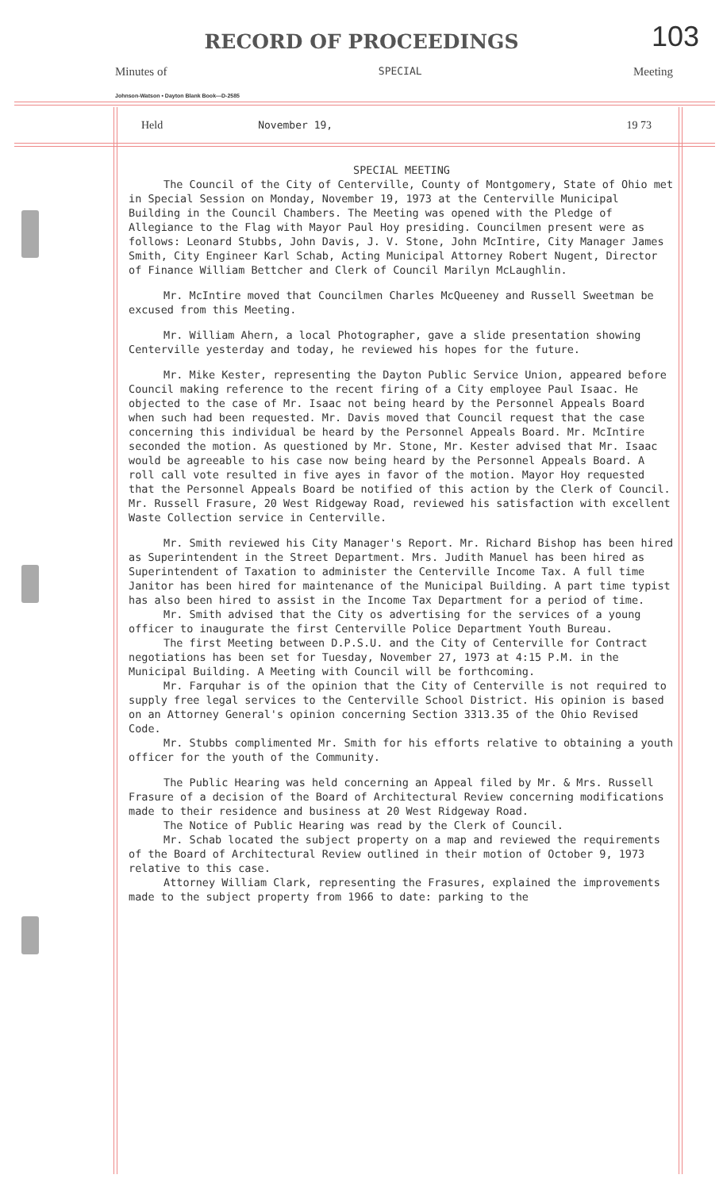RECORD OF PROCEEDINGS 103
Minutes of SPECIAL Meeting
Johnson-Watson • Dayton Blank Book—D-2585
Held November 19, 19 73
SPECIAL MEETING
The Council of the City of Centerville, County of Montgomery, State of Ohio met in Special Session on Monday, November 19, 1973 at the Centerville Municipal Building in the Council Chambers. The Meeting was opened with the Pledge of Allegiance to the Flag with Mayor Paul Hoy presiding. Councilmen present were as follows: Leonard Stubbs, John Davis, J. V. Stone, John McIntire, City Manager James Smith, City Engineer Karl Schab, Acting Municipal Attorney Robert Nugent, Director of Finance William Bettcher and Clerk of Council Marilyn McLaughlin.
Mr. McIntire moved that Councilmen Charles McQueeney and Russell Sweetman be excused from this Meeting.
Mr. William Ahern, a local Photographer, gave a slide presentation showing Centerville yesterday and today, he reviewed his hopes for the future.
Mr. Mike Kester, representing the Dayton Public Service Union, appeared before Council making reference to the recent firing of a City employee Paul Isaac. He objected to the case of Mr. Isaac not being heard by the Personnel Appeals Board when such had been requested. Mr. Davis moved that Council request that the case concerning this individual be heard by the Personnel Appeals Board. Mr. McIntire seconded the motion. As questioned by Mr. Stone, Mr. Kester advised that Mr. Isaac would be agreeable to his case now being heard by the Personnel Appeals Board. A roll call vote resulted in five ayes in favor of the motion. Mayor Hoy requested that the Personnel Appeals Board be notified of this action by the Clerk of Council. Mr. Russell Frasure, 20 West Ridgeway Road, reviewed his satisfaction with excellent Waste Collection service in Centerville.
Mr. Smith reviewed his City Manager's Report. Mr. Richard Bishop has been hired as Superintendent in the Street Department. Mrs. Judith Manuel has been hired as Superintendent of Taxation to administer the Centerville Income Tax. A full time Janitor has been hired for maintenance of the Municipal Building. A part time typist has also been hired to assist in the Income Tax Department for a period of time.
Mr. Smith advised that the City os advertising for the services of a young officer to inaugurate the first Centerville Police Department Youth Bureau.
The first Meeting between D.P.S.U. and the City of Centerville for Contract negotiations has been set for Tuesday, November 27, 1973 at 4:15 P.M. in the Municipal Building. A Meeting with Council will be forthcoming.
Mr. Farquhar is of the opinion that the City of Centerville is not required to supply free legal services to the Centerville School District. His opinion is based on an Attorney General's opinion concerning Section 3313.35 of the Ohio Revised Code.
Mr. Stubbs complimented Mr. Smith for his efforts relative to obtaining a youth officer for the youth of the Community.
The Public Hearing was held concerning an Appeal filed by Mr. & Mrs. Russell Frasure of a decision of the Board of Architectural Review concerning modifications made to their residence and business at 20 West Ridgeway Road.
The Notice of Public Hearing was read by the Clerk of Council.
Mr. Schab located the subject property on a map and reviewed the requirements of the Board of Architectural Review outlined in their motion of October 9, 1973 relative to this case.
Attorney William Clark, representing the Frasures, explained the improvements made to the subject property from 1966 to date: parking to the